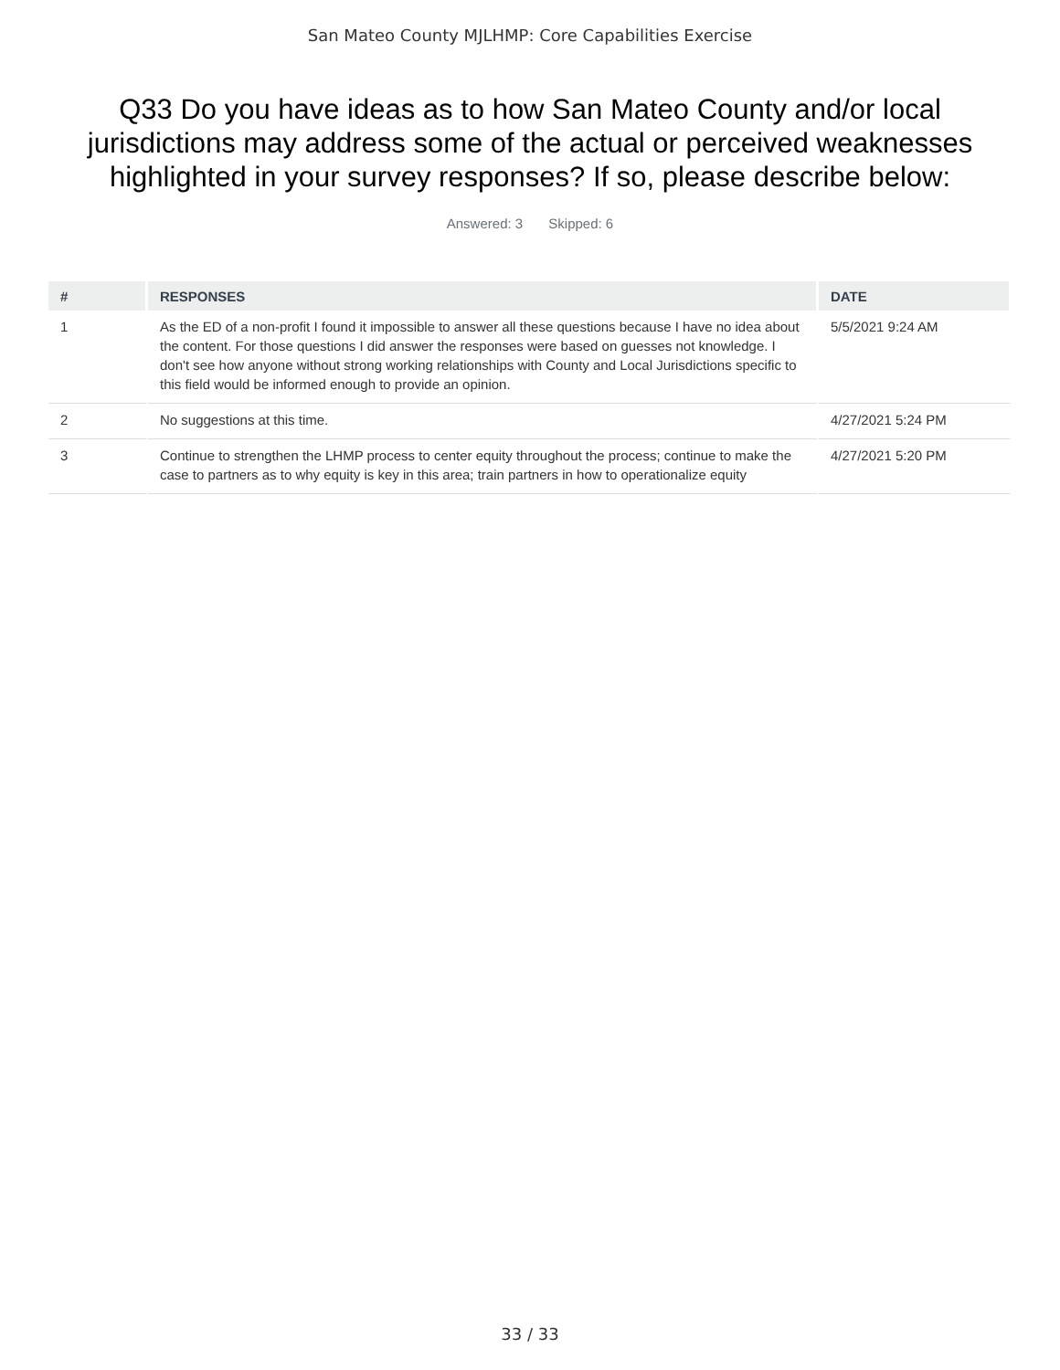San Mateo County MJLHMP: Core Capabilities Exercise
Q33 Do you have ideas as to how San Mateo County and/or local jurisdictions may address some of the actual or perceived weaknesses highlighted in your survey responses? If so, please describe below:
Answered: 3 Skipped: 6
| # | RESPONSES | DATE |
| --- | --- | --- |
| 1 | As the ED of a non-profit I found it impossible to answer all these questions because I have no idea about the content. For those questions I did answer the responses were based on guesses not knowledge. I don't see how anyone without strong working relationships with County and Local Jurisdictions specific to this field would be informed enough to provide an opinion. | 5/5/2021 9:24 AM |
| 2 | No suggestions at this time. | 4/27/2021 5:24 PM |
| 3 | Continue to strengthen the LHMP process to center equity throughout the process; continue to make the case to partners as to why equity is key in this area; train partners in how to operationalize equity | 4/27/2021 5:20 PM |
33 / 33